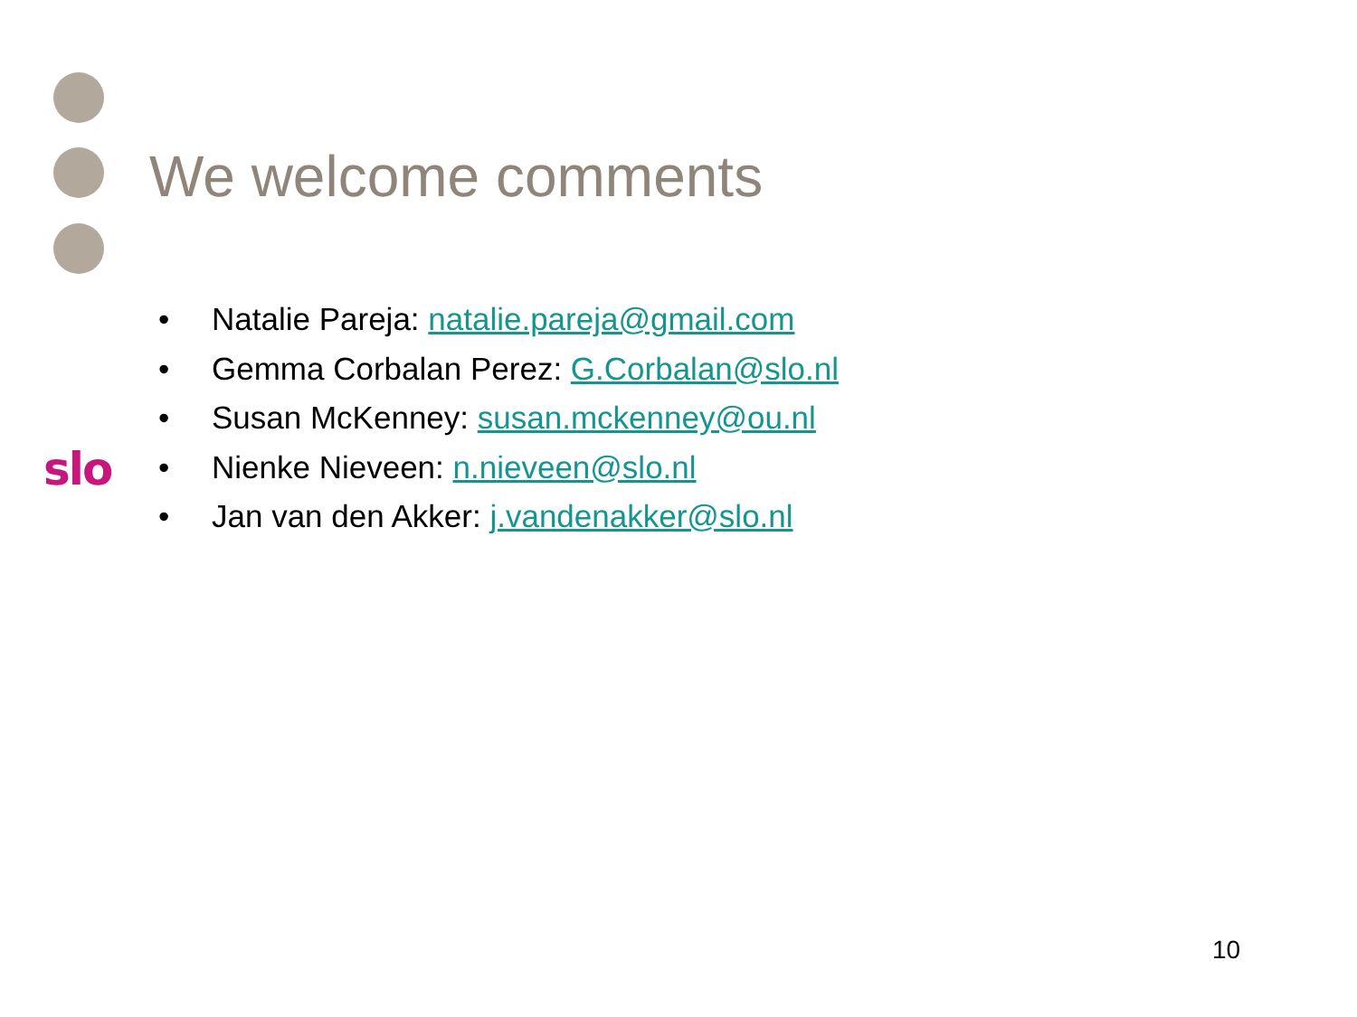slo
We welcome comments
• Natalie Pareja: natalie.pareja@gmail.com
• Gemma Corbalan Perez: G.Corbalan@slo.nl
• Susan McKenney: susan.mckenney@ou.nl
• Nienke Nieveen: n.nieveen@slo.nl
• Jan van den Akker: j.vandenakker@slo.nl
10